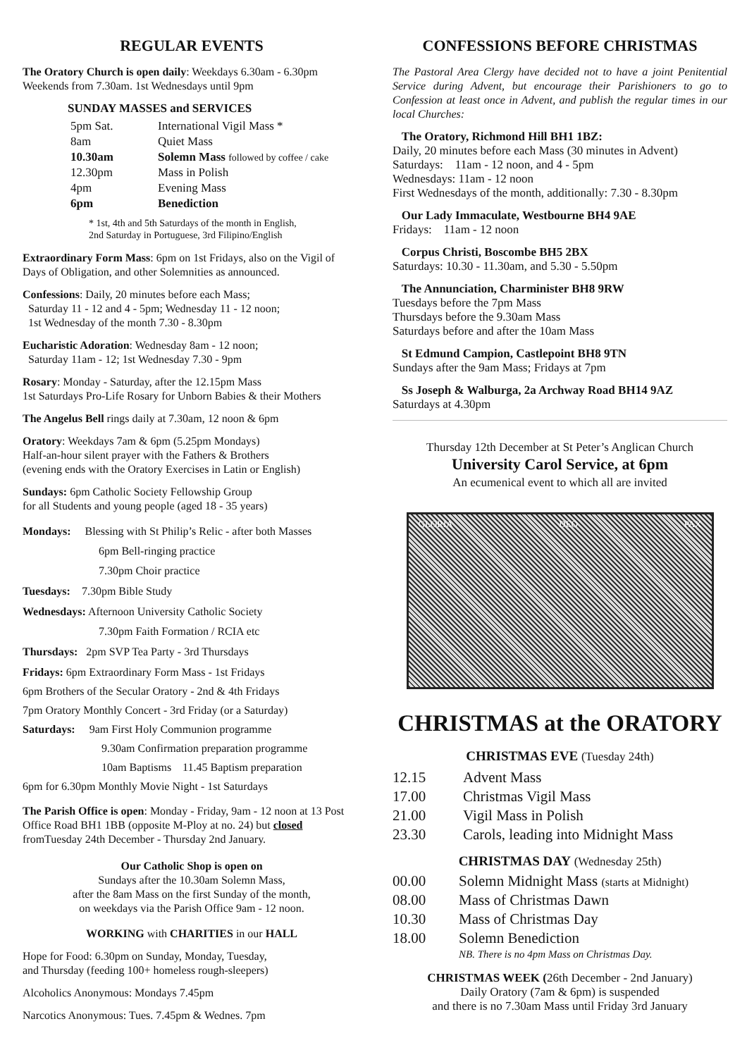REGULAR EVENTS
The Oratory Church is open daily: Weekdays 6.30am - 6.30pm Weekends from 7.30am. 1st Wednesdays until 9pm
SUNDAY MASSES and SERVICES
| 5pm Sat. | International Vigil Mass * |
| 8am | Quiet Mass |
| 10.30am | Solemn Mass followed by coffee / cake |
| 12.30pm | Mass in Polish |
| 4pm | Evening Mass |
| 6pm | Benediction |
* 1st, 4th and 5th Saturdays of the month in English,
2nd Saturday in Portuguese, 3rd Filipino/English
Extraordinary Form Mass: 6pm on 1st Fridays, also on the Vigil of Days of Obligation, and other Solemnities as announced.
Confessions: Daily, 20 minutes before each Mass;
Saturday 11 - 12 and 4 - 5pm; Wednesday 11 - 12 noon;
1st Wednesday of the month 7.30 - 8.30pm
Eucharistic Adoration: Wednesday 8am - 12 noon;
Saturday 11am - 12; 1st Wednesday 7.30 - 9pm
Rosary: Monday - Saturday, after the 12.15pm Mass
1st Saturdays Pro-Life Rosary for Unborn Babies & their Mothers
The Angelus Bell rings daily at 7.30am, 12 noon & 6pm
Oratory: Weekdays 7am & 6pm (5.25pm Mondays)
Half-an-hour silent prayer with the Fathers & Brothers
(evening ends with the Oratory Exercises in Latin or English)
Sundays: 6pm Catholic Society Fellowship Group
for all Students and young people (aged 18 - 35 years)
Mondays: Blessing with St Philip’s Relic - after both Masses
6pm Bell-ringing practice
7.30pm Choir practice
Tuesdays: 7.30pm Bible Study
Wednesdays: Afternoon University Catholic Society
7.30pm Faith Formation / RCIA etc
Thursdays: 2pm SVP Tea Party - 3rd Thursdays
Fridays: 6pm Extraordinary Form Mass - 1st Fridays
6pm Brothers of the Secular Oratory - 2nd & 4th Fridays
7pm Oratory Monthly Concert - 3rd Friday (or a Saturday)
Saturdays: 9am First Holy Communion programme
9.30am Confirmation preparation programme
10am Baptisms 11.45 Baptism preparation
6pm for 6.30pm Monthly Movie Night - 1st Saturdays
The Parish Office is open: Monday - Friday, 9am - 12 noon at 13 Post Office Road BH1 1BB (opposite M-Ploy at no. 24) but closed fromTuesday 24th December - Thursday 2nd January.
Our Catholic Shop is open on
Sundays after the 10.30am Solemn Mass,
after the 8am Mass on the first Sunday of the month,
on weekdays via the Parish Office 9am - 12 noon.
WORKING with CHARITIES in our HALL
Hope for Food: 6.30pm on Sunday, Monday, Tuesday,
and Thursday (feeding 100+ homeless rough-sleepers)
Alcoholics Anonymous: Mondays 7.45pm
Narcotics Anonymous: Tues. 7.45pm & Wednes. 7pm
CONFESSIONS BEFORE CHRISTMAS
The Pastoral Area Clergy have decided not to have a joint Penitential Service during Advent, but encourage their Parishioners to go to Confession at least once in Advent, and publish the regular times in our local Churches:
The Oratory, Richmond Hill BH1 1BZ:
Daily, 20 minutes before each Mass (30 minutes in Advent)
Saturdays: 11am - 12 noon, and 4 - 5pm
Wednesdays: 11am - 12 noon
First Wednesdays of the month, additionally: 7.30 - 8.30pm
Our Lady Immaculate, Westbourne BH4 9AE
Fridays: 11am - 12 noon
Corpus Christi, Boscombe BH5 2BX
Saturdays: 10.30 - 11.30am, and 5.30 - 5.50pm
The Annunciation, Charminister BH8 9RW
Tuesdays before the 7pm Mass
Thursdays before the 9.30am Mass
Saturdays before and after the 10am Mass
St Edmund Campion, Castlepoint BH8 9TN
Sundays after the 9am Mass; Fridays at 7pm
Ss Joseph & Walburga, 2a Archway Road BH14 9AZ
Saturdays at 4.30pm
Thursday 12th December at St Peter’s Anglican Church
University Carol Service, at 6pm
An ecumenical event to which all are invited
GLORIA DEO PAX
CHRISTMAS at the ORATORY
CHRISTMAS EVE (Tuesday 24th)
| 12.15 | Advent Mass |
| 17.00 | Christmas Vigil Mass |
| 21.00 | Vigil Mass in Polish |
| 23.30 | Carols, leading into Midnight Mass |
CHRISTMAS DAY (Wednesday 25th)
| 00.00 | Solemn Midnight Mass (starts at Midnight) |
| 08.00 | Mass of Christmas Dawn |
| 10.30 | Mass of Christmas Day |
| 18.00 | Solemn Benediction |
| | NB. There is no 4pm Mass on Christmas Day. |
CHRISTMAS WEEK (26th December - 2nd January)
Daily Oratory (7am & 6pm) is suspended
and there is no 7.30am Mass until Friday 3rd January